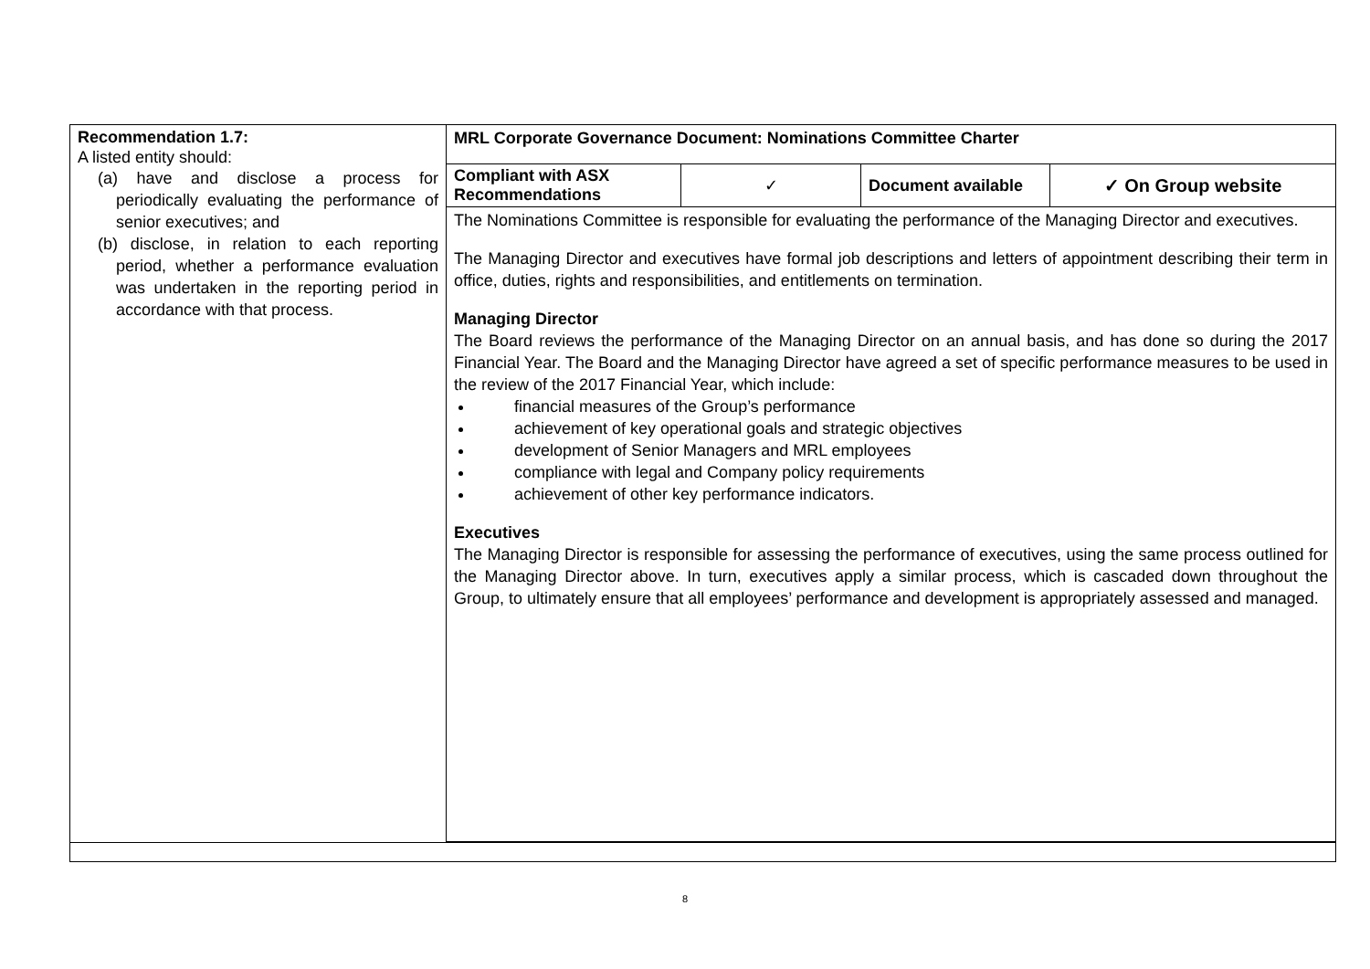| Recommendation 1.7: A listed entity should: (a) have and disclose a process for periodically evaluating the performance of senior executives; and (b) disclose, in relation to each reporting period, whether a performance evaluation was undertaken in the reporting period in accordance with that process. | MRL Corporate Governance Document: Nominations Committee Charter / Compliant with ASX Recommendations / ✓ / Document available / ✓ On Group website / The Nominations Committee is responsible for evaluating the performance of the Managing Director and executives. The Managing Director and executives have formal job descriptions and letters of appointment describing their term in office, duties, rights and responsibilities, and entitlements on termination. Managing Director The Board reviews the performance of the Managing Director on an annual basis, and has done so during the 2017 Financial Year. The Board and the Managing Director have agreed a set of specific performance measures to be used in the review of the 2017 Financial Year, which include: financial measures of the Group’s performance achievement of key operational goals and strategic objectives development of Senior Managers and MRL employees compliance with legal and Company policy requirements achievement of other key performance indicators. Executives The Managing Director is responsible for assessing the performance of executives, using the same process outlined for the Managing Director above. In turn, executives apply a similar process, which is cascaded down throughout the Group, to ultimately ensure that all employees’ performance and development is appropriately assessed and managed. |
8